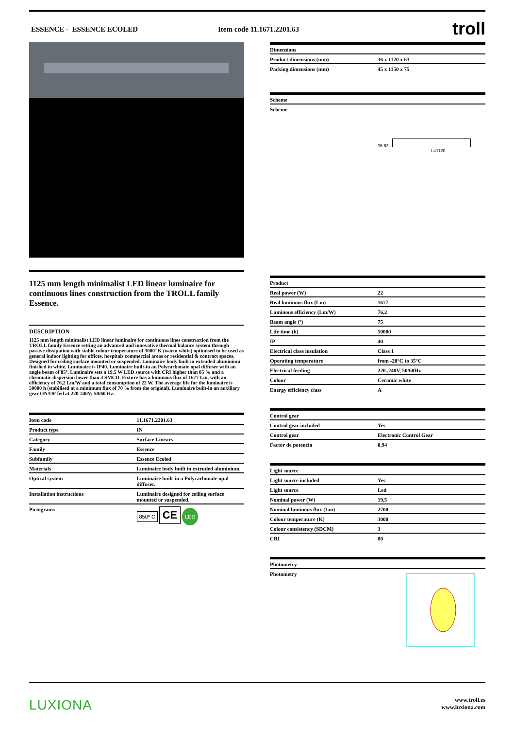ESSENCE - ESSENCE ECOLED Item code 11.1671.2201.63 troll
1125 mm length minimalist LED linear luminaire for continuous lines construction from the TROLL family Essence.
DESCRIPTION
1125 mm length minimalist LED linear luminaire for continuous lines construction from the TROLL family Essence setting an advanced and innovative thermal balance system through passive dissipation with stable colour temperature of 3000º K (warm white) optimised to be used as general indoor lighting for offices, hospitals commercial areas or residential & contract spaces. Designed for ceiling surface mounted or suspended. Luminaire body built in extruded aluminium finished in white. Luminaire is IP40. Luminaire built-in an Polycarbonate opal diffuser with an angle beam of 85º. Luminaire sets a 19,5 W LED source with CRI higher than 85 % and a chromatic dispersion lower than 3 SMCD. Fixture has a luminous flux of 1677 Lm, with an efficiency of 76,2 Lm/W and a total consumption of 22 W. The average life for the luminaire is 50000 h (stabilised at a minimum flux of 70 % from the original). Luminaire built-in an auxiliary gear ON/OF fed at 220-240V; 50/60 Hz.
| Item code | 11.1671.2201.63 |
| Product type | IN |
| Category | Surface Linears |
| Family | Essence |
| Subfamily | Essence Ecoled |
| Materials | Luminaire body built in extruded aluminium. |
| Optical system | Luminaire built-in a Polycarbonate opal diffuser. |
| Installation instructions | Luminaire designed for ceiling surface mounted or suspended. |
| Pictograms | 850º C CE LED |
| Dimensions | |
| Product dimensions (mm) | 36 x 1120 x 63 |
| Packing dimensions (mm) | 45 x 1150 x 75 |
| Scheme | |
| Scheme | 36 63 L=1120 |
| Product | |
| Real power (W) | 22 |
| Real luminous flux (Lm) | 1677 |
| Luminous efficiency (Lm/W) | 76,2 |
| Beam angle (º) | 75 |
| Life time (h) | 50000 |
| IP | 40 |
| Electrical class insulation | Class 1 |
| Operating temperature | from -20°C to 35°C |
| Electrical feeding | 220..240V, 50/60Hz |
| Colour | Ceramic white |
| Energy efficiency class | A |
| Control gear | |
| Control gear included | Yes |
| Control gear | Electronic Control Gear |
| Factor de potencia | 0,94 |
| Light source | |
| Light source included | Yes |
| Light source | Led |
| Nominal power (W) | 19,5 |
| Nominal luminous flux (Lm) | 2700 |
| Colour temperature (K) | 3000 |
| Colour consistency (SDCM) | 3 |
| CRI | 80 |
| Photometry | |
| Photometry | |
LUXIONA
www.troll.es
www.luxiona.com